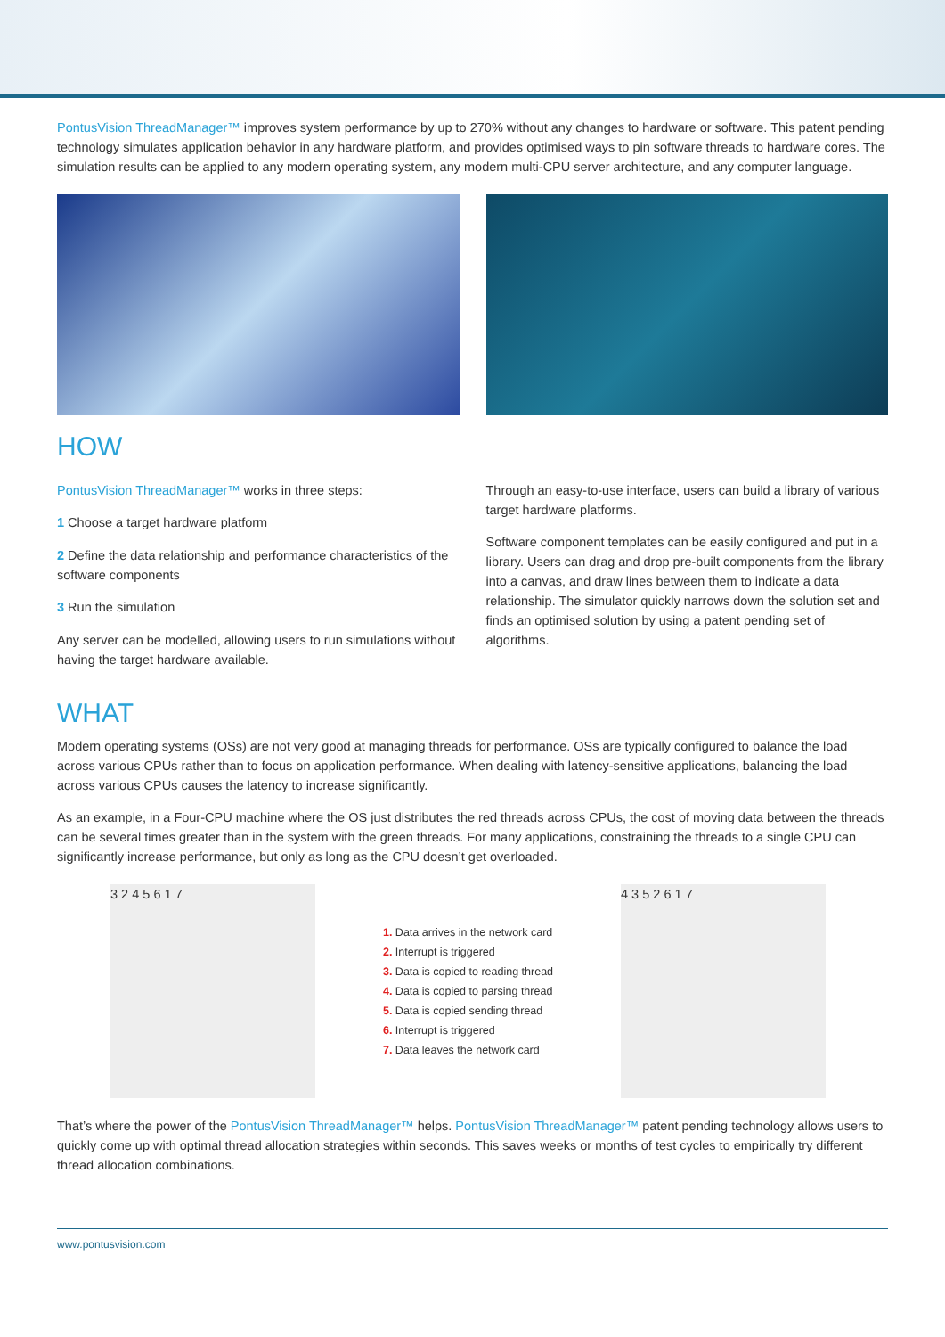PontusVision ThreadManager™ improves system performance by up to 270% without any changes to hardware or software. This patent pending technology simulates application behavior in any hardware platform, and provides optimised ways to pin software threads to hardware cores. The simulation results can be applied to any modern operating system, any modern multi-CPU server architecture, and any computer language.
HOW
PontusVision ThreadManager™ works in three steps:
1 Choose a target hardware platform
2 Define the data relationship and performance characteristics of the software components
3 Run the simulation
Any server can be modelled, allowing users to run simulations without having the target hardware available.
Through an easy-to-use interface, users can build a library of various target hardware platforms.
Software component templates can be easily configured and put in a library. Users can drag and drop pre-built components from the library into a canvas, and draw lines between them to indicate a data relationship. The simulator quickly narrows down the solution set and finds an optimised solution by using a patent pending set of algorithms.
WHAT
Modern operating systems (OSs) are not very good at managing threads for performance. OSs are typically configured to balance the load across various CPUs rather than to focus on application performance. When dealing with latency-sensitive applications, balancing the load across various CPUs causes the latency to increase significantly.
As an example, in a Four-CPU machine where the OS just distributes the red threads across CPUs, the cost of moving data between the threads can be several times greater than in the system with the green threads. For many applications, constraining the threads to a single CPU can significantly increase performance, but only as long as the CPU doesn’t get overloaded.
3 2 4 5 6 1 7
1. Data arrives in the network card
2. Interrupt is triggered
3. Data is copied to reading thread
4. Data is copied to parsing thread
5. Data is copied sending thread
6. Interrupt is triggered
7. Data leaves the network card
4 3 5 2 6 1 7
That’s where the power of the PontusVision ThreadManager™ helps. PontusVision ThreadManager™ patent pending technology allows users to quickly come up with optimal thread allocation strategies within seconds. This saves weeks or months of test cycles to empirically try different thread allocation combinations.
www.pontusvision.com